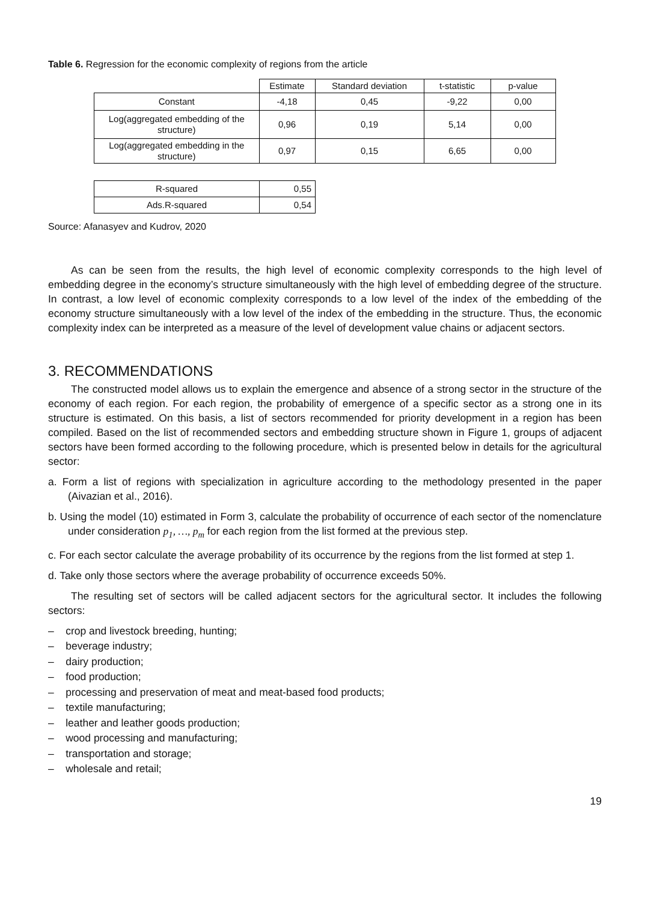Table 6. Regression for the economic complexity of regions from the article
| | Estimate | Standard deviation | t-statistic | p-value |
| --- | --- | --- | --- | --- |
| Constant | -4,18 | 0,45 | -9,22 | 0,00 |
| Log(aggregated embedding of the structure) | 0,96 | 0,19 | 5,14 | 0,00 |
| Log(aggregated embedding in the structure) | 0,97 | 0,15 | 6,65 | 0,00 |
| R-squared | 0,55 |
| Ads.R-squared | 0,54 |
Source: Afanasyev and Kudrov, 2020
As can be seen from the results, the high level of economic complexity corresponds to the high level of embedding degree in the economy’s structure simultaneously with the high level of embedding degree of the structure. In contrast, a low level of economic complexity corresponds to a low level of the index of the embedding of the economy structure simultaneously with a low level of the index of the embedding in the structure. Thus, the economic complexity index can be interpreted as a measure of the level of development value chains or adjacent sectors.
3. RECOMMENDATIONS
The constructed model allows us to explain the emergence and absence of a strong sector in the structure of the economy of each region. For each region, the probability of emergence of a specific sector as a strong one in its structure is estimated. On this basis, a list of sectors recommended for priority development in a region has been compiled. Based on the list of recommended sectors and embedding structure shown in Figure 1, groups of adjacent sectors have been formed according to the following procedure, which is presented below in details for the agricultural sector:
a. Form a list of regions with specialization in agriculture according to the methodology presented in the paper (Aivazian et al., 2016).
b. Using the model (10) estimated in Form 3, calculate the probability of occurrence of each sector of the nomenclature under consideration p<sub>1</sub>, …, p<sub>m</sub> for each region from the list formed at the previous step.
c. For each sector calculate the average probability of its occurrence by the regions from the list formed at step 1.
d. Take only those sectors where the average probability of occurrence exceeds 50%.
The resulting set of sectors will be called adjacent sectors for the agricultural sector. It includes the following sectors:
– crop and livestock breeding, hunting;
– beverage industry;
– dairy production;
– food production;
– processing and preservation of meat and meat-based food products;
– textile manufacturing;
– leather and leather goods production;
– wood processing and manufacturing;
– transportation and storage;
– wholesale and retail;
19